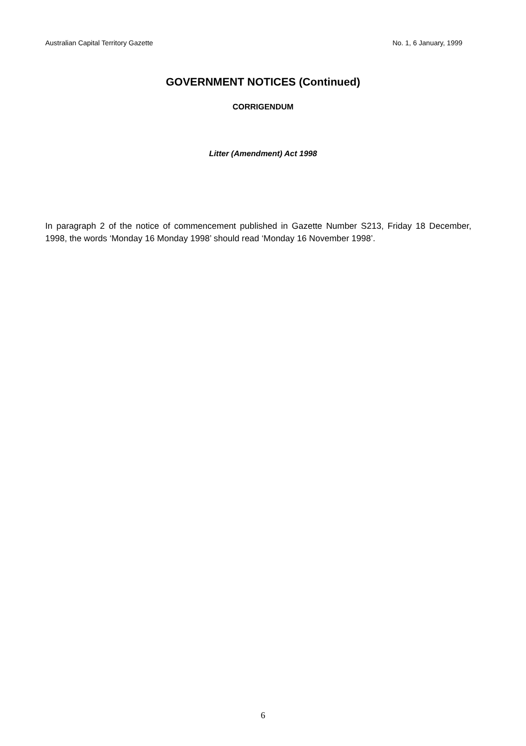Australian Capital Territory Gazette No. 1, 6 January, 1999
GOVERNMENT NOTICES (Continued)
CORRIGENDUM
Litter (Amendment) Act 1998
In paragraph 2 of the notice of commencement published in Gazette Number S213, Friday 18 December, 1998, the words ‘Monday 16 Monday 1998’ should read ‘Monday 16 November 1998’.
6